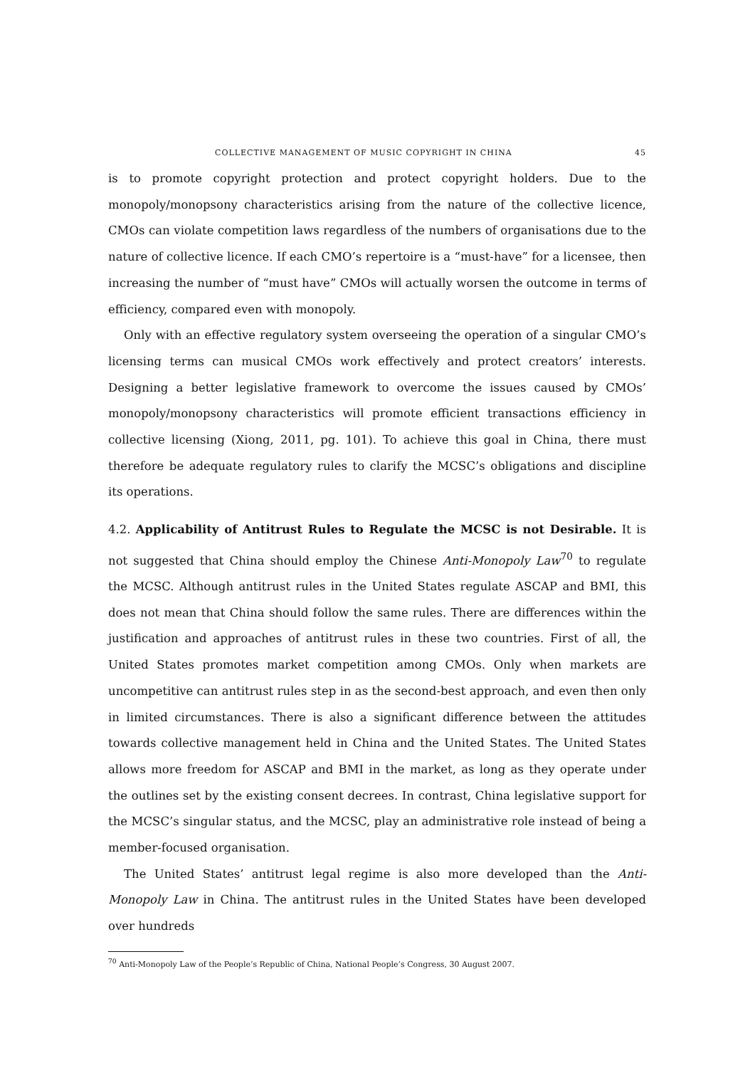COLLECTIVE MANAGEMENT OF MUSIC COPYRIGHT IN CHINA 45
is to promote copyright protection and protect copyright holders. Due to the monopoly/monopsony characteristics arising from the nature of the collective licence, CMOs can violate competition laws regardless of the numbers of organisations due to the nature of collective licence. If each CMO’s repertoire is a “must-have” for a licensee, then increasing the number of “must have” CMOs will actually worsen the outcome in terms of efficiency, compared even with monopoly.
Only with an effective regulatory system overseeing the operation of a singular CMO’s licensing terms can musical CMOs work effectively and protect creators’ interests. Designing a better legislative framework to overcome the issues caused by CMOs’ monopoly/monopsony characteristics will promote efficient transactions efficiency in collective licensing (Xiong, 2011, pg. 101). To achieve this goal in China, there must therefore be adequate regulatory rules to clarify the MCSC’s obligations and discipline its operations.
4.2. Applicability of Antitrust Rules to Regulate the MCSC is not Desirable. It is not suggested that China should employ the Chinese Anti-Monopoly Law<sup>70</sup> to regulate the MCSC. Although antitrust rules in the United States regulate ASCAP and BMI, this does not mean that China should follow the same rules. There are differences within the justification and approaches of antitrust rules in these two countries. First of all, the United States promotes market competition among CMOs. Only when markets are uncompetitive can antitrust rules step in as the second-best approach, and even then only in limited circumstances. There is also a significant difference between the attitudes towards collective management held in China and the United States. The United States allows more freedom for ASCAP and BMI in the market, as long as they operate under the outlines set by the existing consent decrees. In contrast, China legislative support for the MCSC’s singular status, and the MCSC, play an administrative role instead of being a member-focused organisation.
The United States’ antitrust legal regime is also more developed than the Anti-Monopoly Law in China. The antitrust rules in the United States have been developed over hundreds
<sup>70</sup> Anti-Monopoly Law of the People’s Republic of China, National People’s Congress, 30 August 2007.